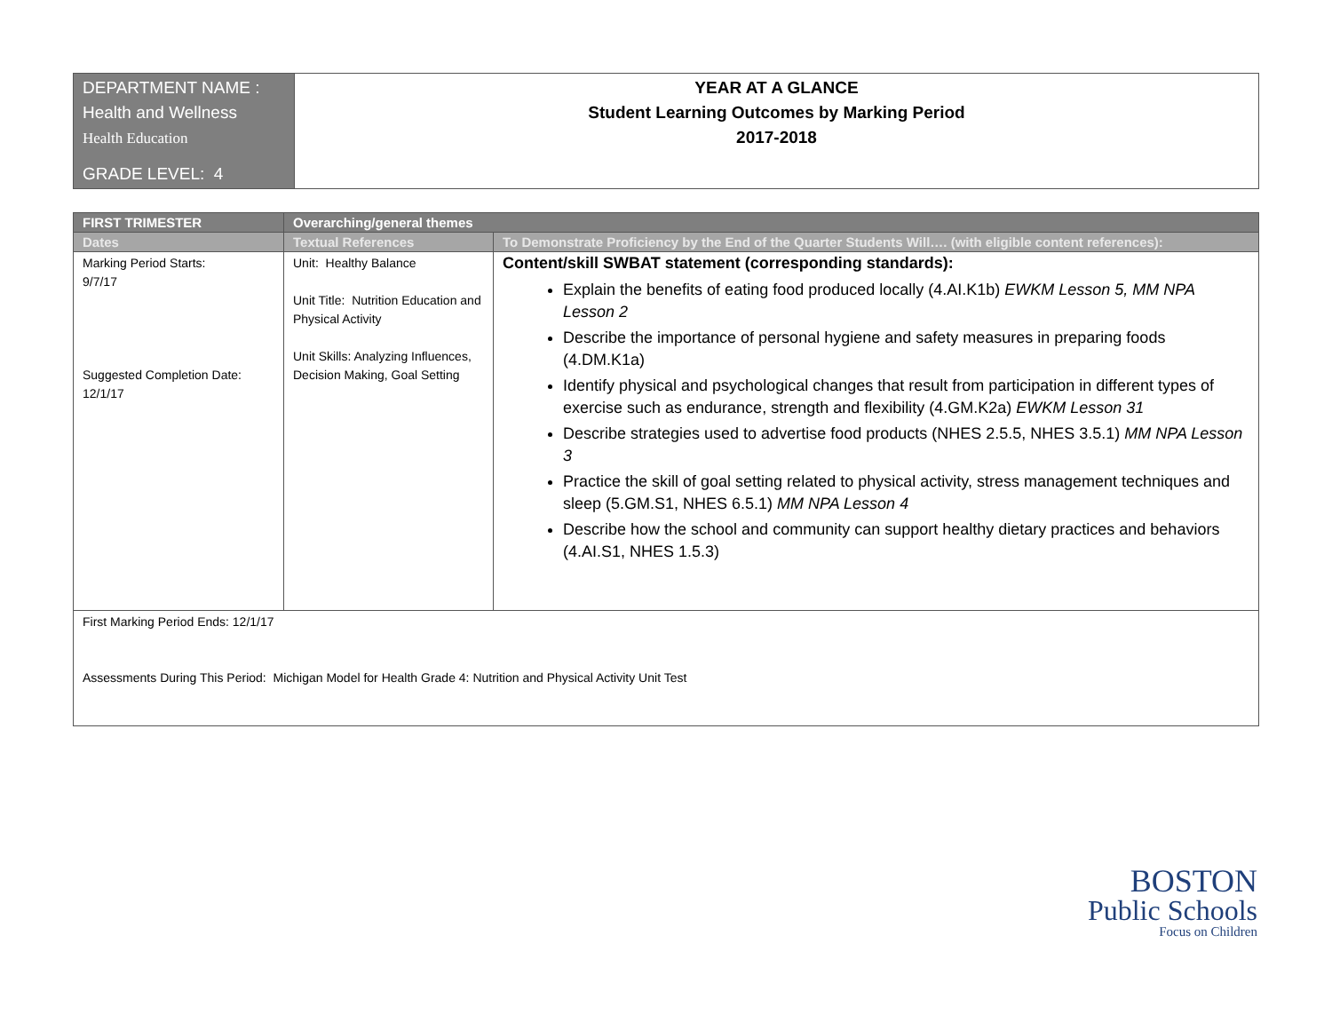| DEPARTMENT NAME : Health and Wellness Health Education GRADE LEVEL: 4 | YEAR AT A GLANCE Student Learning Outcomes by Marking Period 2017-2018 |
| FIRST TRIMESTER | Overarching/general themes | |
| --- | --- | --- |
| Dates | Textual References | To Demonstrate Proficiency by the End of the Quarter Students Will…. (with eligible content references): |
| Marking Period Starts: 9/7/17 Suggested Completion Date: 12/1/17 | Unit: Healthy Balance Unit Title: Nutrition Education and Physical Activity Unit Skills: Analyzing Influences, Decision Making, Goal Setting | Content/skill SWBAT statement (corresponding standards): Explain the benefits of eating food produced locally (4.AI.K1b) EWKM Lesson 5, MM NPA Lesson 2 Describe the importance of personal hygiene and safety measures in preparing foods (4.DM.K1a) Identify physical and psychological changes that result from participation in different types of exercise such as endurance, strength and flexibility (4.GM.K2a) EWKM Lesson 31 Describe strategies used to advertise food products (NHES 2.5.5, NHES 3.5.1) MM NPA Lesson 3 Practice the skill of goal setting related to physical activity, stress management techniques and sleep (5.GM.S1, NHES 6.5.1) MM NPA Lesson 4 Describe how the school and community can support healthy dietary practices and behaviors (4.AI.S1, NHES 1.5.3) |
| First Marking Period Ends: 12/1/17 Assessments During This Period: Michigan Model for Health Grade 4: Nutrition and Physical Activity Unit Test | | |
BOSTON
Public Schools
Focus on Children